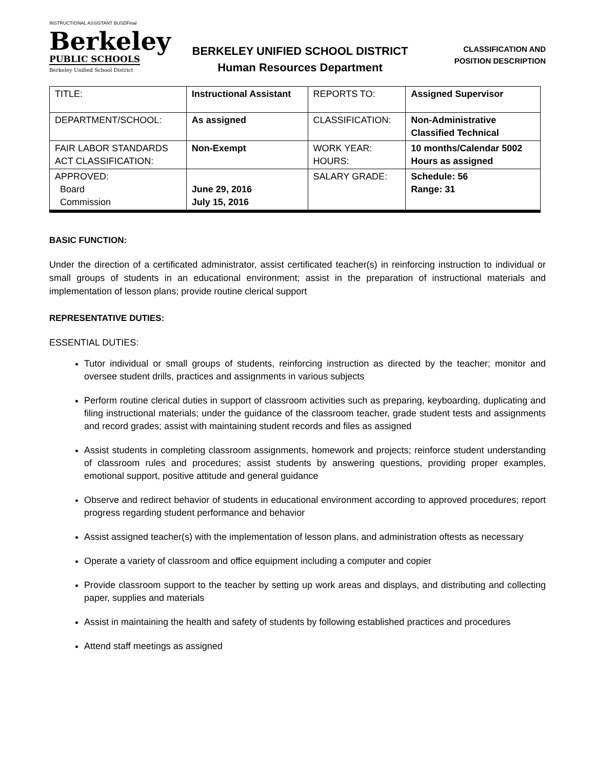INSTRUCTIONAL ASSISTANT BUSDFinal
Berkeley
PUBLIC SCHOOLS
Berkeley Unified School District
BERKELEY UNIFIED SCHOOL DISTRICT
Human Resources Department
CLASSIFICATION AND
POSITION DESCRIPTION
| TITLE: | Instructional Assistant | REPORTS TO: | Assigned Supervisor |
| DEPARTMENT/SCHOOL: | As assigned | CLASSIFICATION: | Non-Administrative Classified Technical |
| FAIR LABOR STANDARDS ACT CLASSIFICATION: | Non-Exempt | WORK YEAR: HOURS: | 10 months/Calendar 5002 Hours as assigned |
| APPROVED: Board Commission | June 29, 2016 July 15, 2016 | SALARY GRADE: | Schedule: 56 Range: 31 |
BASIC FUNCTION:
Under the direction of a certificated administrator, assist certificated teacher(s) in reinforcing instruction to individual or small groups of students in an educational environment; assist in the preparation of instructional materials and implementation of lesson plans; provide routine clerical support
REPRESENTATIVE DUTIES:
ESSENTIAL DUTIES:
Tutor individual or small groups of students, reinforcing instruction as directed by the teacher; monitor and oversee student drills, practices and assignments in various subjects
Perform routine clerical duties in support of classroom activities such as preparing, keyboarding, duplicating and filing instructional materials; under the guidance of the classroom teacher, grade student tests and assignments and record grades; assist with maintaining student records and files as assigned
Assist students in completing classroom assignments, homework and projects; reinforce student understanding of classroom rules and procedures; assist students by answering questions, providing proper examples, emotional support, positive attitude and general guidance
Observe and redirect behavior of students in educational environment according to approved procedures; report progress regarding student performance and behavior
Assist assigned teacher(s) with the implementation of lesson plans, and administration oftests as necessary
Operate a variety of classroom and office equipment including a computer and copier
Provide classroom support to the teacher by setting up work areas and displays, and distributing and collecting paper, supplies and materials
Assist in maintaining the health and safety of students by following established practices and procedures
Attend staff meetings as assigned